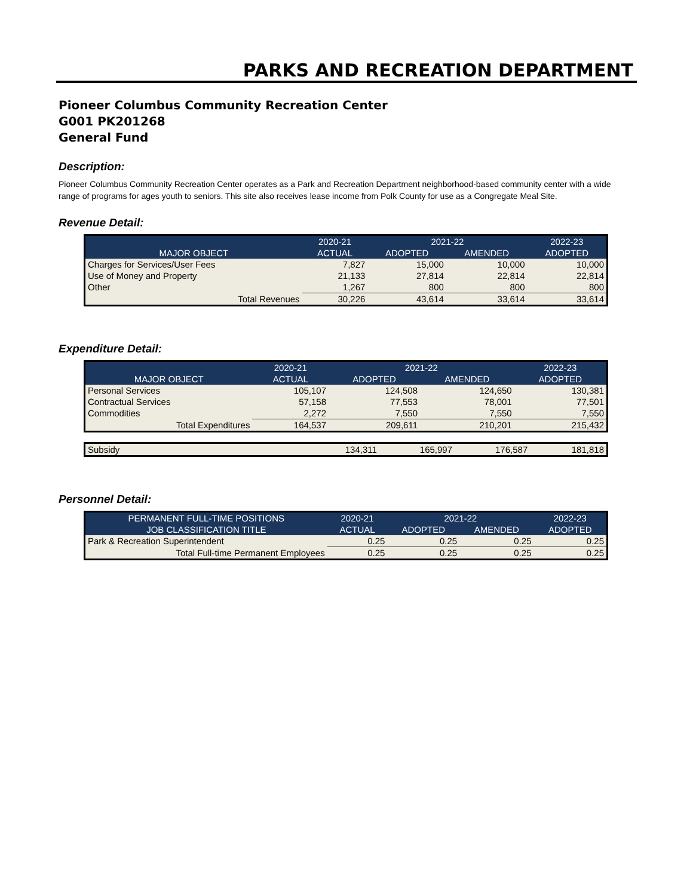PARKS AND RECREATION DEPARTMENT
Pioneer Columbus Community Recreation Center
G001 PK201268
General Fund
Description:
Pioneer Columbus Community Recreation Center operates as a Park and Recreation Department neighborhood-based community center with a wide range of programs for ages youth to seniors. This site also receives lease income from Polk County for use as a Congregate Meal Site.
Revenue Detail:
| | 2020-21 | 2021-22 | | 2022-23 |
| --- | --- | --- | --- | --- |
| MAJOR OBJECT | ACTUAL | ADOPTED | AMENDED | ADOPTED |
| Charges for Services/User Fees | 7,827 | 15,000 | 10,000 | 10,000 |
| Use of Money and Property | 21,133 | 27,814 | 22,814 | 22,814 |
| Other | 1,267 | 800 | 800 | 800 |
| Total Revenues | 30,226 | 43,614 | 33,614 | 33,614 |
Expenditure Detail:
| | 2020-21 | 2021-22 | | 2022-23 |
| --- | --- | --- | --- | --- |
| MAJOR OBJECT | ACTUAL | ADOPTED | AMENDED | ADOPTED |
| Personal Services | 105,107 | 124,508 | 124,650 | 130,381 |
| Contractual Services | 57,158 | 77,553 | 78,001 | 77,501 |
| Commodities | 2,272 | 7,550 | 7,550 | 7,550 |
| Total Expenditures | 164,537 | 209,611 | 210,201 | 215,432 |
| Subsidy | 134,311 | 165,997 | 176,587 | 181,818 |
Personnel Detail:
| PERMANENT FULL-TIME POSITIONS | 2020-21 | 2021-22 | | 2022-23 |
| --- | --- | --- | --- | --- |
| JOB CLASSIFICATION TITLE | ACTUAL | ADOPTED | AMENDED | ADOPTED |
| Park & Recreation Superintendent | 0.25 | 0.25 | 0.25 | 0.25 |
| Total Full-time Permanent Employees | 0.25 | 0.25 | 0.25 | 0.25 |